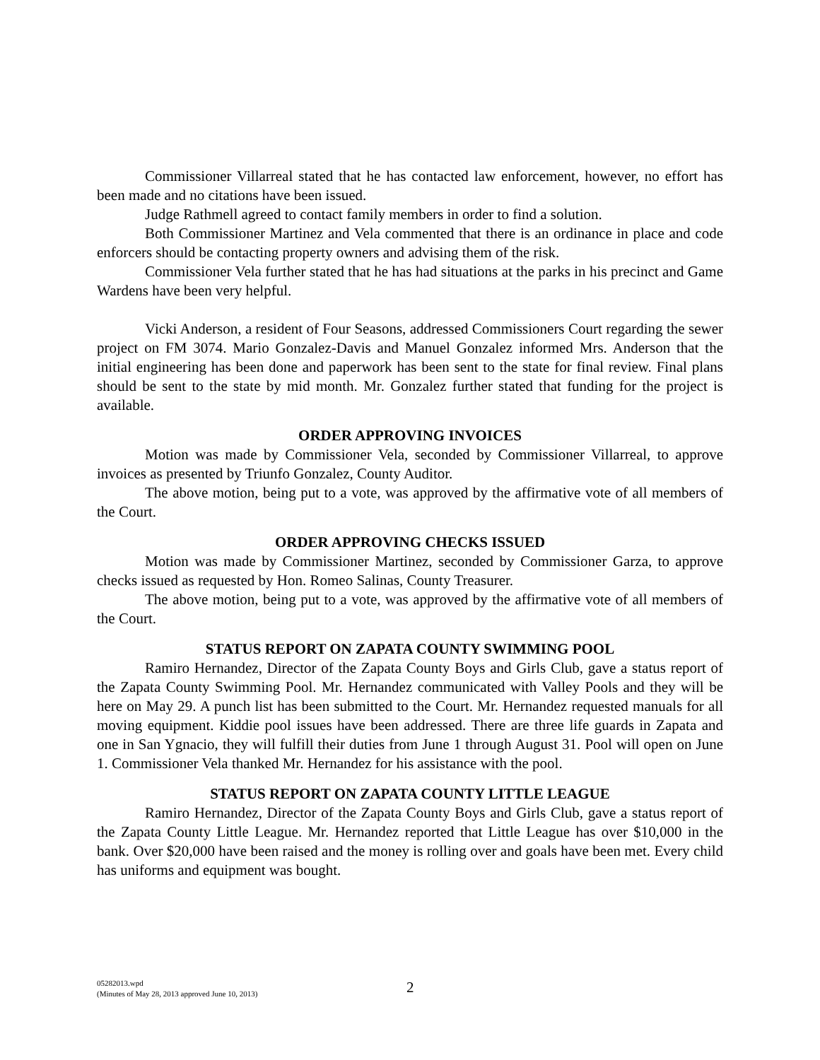Commissioner Villarreal stated that he has contacted law enforcement, however, no effort has been made and no citations have been issued.
Judge Rathmell agreed to contact family members in order to find a solution.
Both Commissioner Martinez and Vela commented that there is an ordinance in place and code enforcers should be contacting property owners and advising them of the risk.
Commissioner Vela further stated that he has had situations at the parks in his precinct and Game Wardens have been very helpful.
Vicki Anderson, a resident of Four Seasons, addressed Commissioners Court regarding the sewer project on FM 3074. Mario Gonzalez-Davis and Manuel Gonzalez informed Mrs. Anderson that the initial engineering has been done and paperwork has been sent to the state for final review. Final plans should be sent to the state by mid month. Mr. Gonzalez further stated that funding for the project is available.
ORDER APPROVING INVOICES
Motion was made by Commissioner Vela, seconded by Commissioner Villarreal, to approve invoices as presented by Triunfo Gonzalez, County Auditor.
The above motion, being put to a vote, was approved by the affirmative vote of all members of the Court.
ORDER APPROVING CHECKS ISSUED
Motion was made by Commissioner Martinez, seconded by Commissioner Garza, to approve checks issued as requested by Hon. Romeo Salinas, County Treasurer.
The above motion, being put to a vote, was approved by the affirmative vote of all members of the Court.
STATUS REPORT ON ZAPATA COUNTY SWIMMING POOL
Ramiro Hernandez, Director of the Zapata County Boys and Girls Club, gave a status report of the Zapata County Swimming Pool. Mr. Hernandez communicated with Valley Pools and they will be here on May 29. A punch list has been submitted to the Court. Mr. Hernandez requested manuals for all moving equipment. Kiddie pool issues have been addressed. There are three life guards in Zapata and one in San Ygnacio, they will fulfill their duties from June 1 through August 31. Pool will open on June 1. Commissioner Vela thanked Mr. Hernandez for his assistance with the pool.
STATUS REPORT ON ZAPATA COUNTY LITTLE LEAGUE
Ramiro Hernandez, Director of the Zapata County Boys and Girls Club, gave a status report of the Zapata County Little League. Mr. Hernandez reported that Little League has over $10,000 in the bank. Over $20,000 have been raised and the money is rolling over and goals have been met. Every child has uniforms and equipment was bought.
05282013.wpd
(Minutes of May 28, 2013 approved June 10, 2013)
2